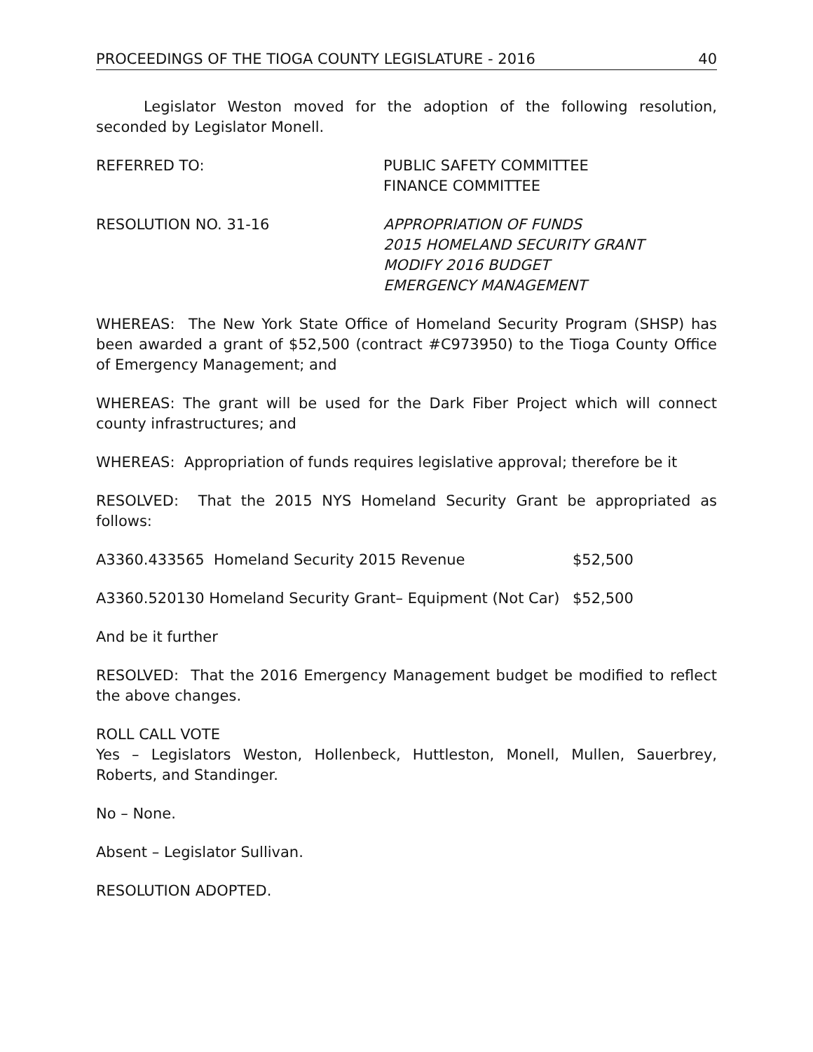PROCEEDINGS OF THE TIOGA COUNTY LEGISLATURE - 2016 40
Legislator Weston moved for the adoption of the following resolution, seconded by Legislator Monell.
REFERRED TO: PUBLIC SAFETY COMMITTEE
FINANCE COMMITTEE
RESOLUTION NO. 31-16 APPROPRIATION OF FUNDS
2015 HOMELAND SECURITY GRANT
MODIFY 2016 BUDGET
EMERGENCY MANAGEMENT
WHEREAS: The New York State Office of Homeland Security Program (SHSP) has been awarded a grant of $52,500 (contract #C973950) to the Tioga County Office of Emergency Management; and
WHEREAS: The grant will be used for the Dark Fiber Project which will connect county infrastructures; and
WHEREAS: Appropriation of funds requires legislative approval; therefore be it
RESOLVED: That the 2015 NYS Homeland Security Grant be appropriated as follows:
A3360.433565 Homeland Security 2015 Revenue $52,500
A3360.520130 Homeland Security Grant– Equipment (Not Car)
$52,500
And be it further
RESOLVED: That the 2016 Emergency Management budget be modified to reflect the above changes.
ROLL CALL VOTE
Yes – Legislators Weston, Hollenbeck, Huttleston, Monell, Mullen, Sauerbrey, Roberts, and Standinger.
No – None.
Absent – Legislator Sullivan.
RESOLUTION ADOPTED.